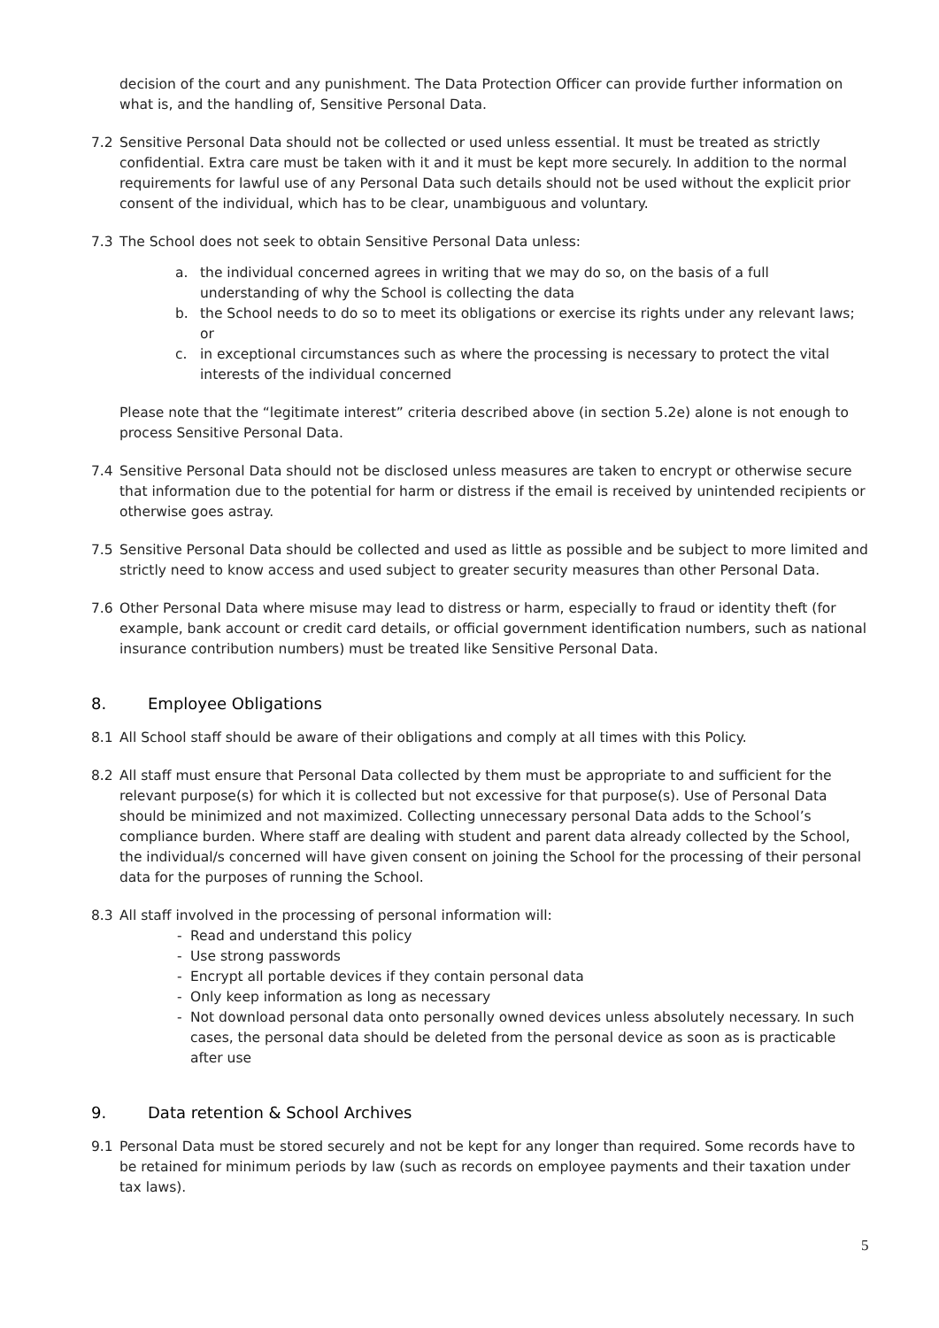decision of the court and any punishment. The Data Protection Officer can provide further information on what is, and the handling of, Sensitive Personal Data.
7.2 Sensitive Personal Data should not be collected or used unless essential. It must be treated as strictly confidential. Extra care must be taken with it and it must be kept more securely. In addition to the normal requirements for lawful use of any Personal Data such details should not be used without the explicit prior consent of the individual, which has to be clear, unambiguous and voluntary.
7.3 The School does not seek to obtain Sensitive Personal Data unless:
a. the individual concerned agrees in writing that we may do so, on the basis of a full understanding of why the School is collecting the data
b. the School needs to do so to meet its obligations or exercise its rights under any relevant laws; or
c. in exceptional circumstances such as where the processing is necessary to protect the vital interests of the individual concerned
Please note that the “legitimate interest” criteria described above (in section 5.2e) alone is not enough to process Sensitive Personal Data.
7.4 Sensitive Personal Data should not be disclosed unless measures are taken to encrypt or otherwise secure that information due to the potential for harm or distress if the email is received by unintended recipients or otherwise goes astray.
7.5 Sensitive Personal Data should be collected and used as little as possible and be subject to more limited and strictly need to know access and used subject to greater security measures than other Personal Data.
7.6 Other Personal Data where misuse may lead to distress or harm, especially to fraud or identity theft (for example, bank account or credit card details, or official government identification numbers, such as national insurance contribution numbers) must be treated like Sensitive Personal Data.
8. Employee Obligations
8.1 All School staff should be aware of their obligations and comply at all times with this Policy.
8.2 All staff must ensure that Personal Data collected by them must be appropriate to and sufficient for the relevant purpose(s) for which it is collected but not excessive for that purpose(s). Use of Personal Data should be minimized and not maximized. Collecting unnecessary personal Data adds to the School’s compliance burden. Where staff are dealing with student and parent data already collected by the School, the individual/s concerned will have given consent on joining the School for the processing of their personal data for the purposes of running the School.
8.3 All staff involved in the processing of personal information will:
- Read and understand this policy
- Use strong passwords
- Encrypt all portable devices if they contain personal data
- Only keep information as long as necessary
- Not download personal data onto personally owned devices unless absolutely necessary. In such cases, the personal data should be deleted from the personal device as soon as is practicable after use
9. Data retention & School Archives
9.1 Personal Data must be stored securely and not be kept for any longer than required. Some records have to be retained for minimum periods by law (such as records on employee payments and their taxation under tax laws).
5